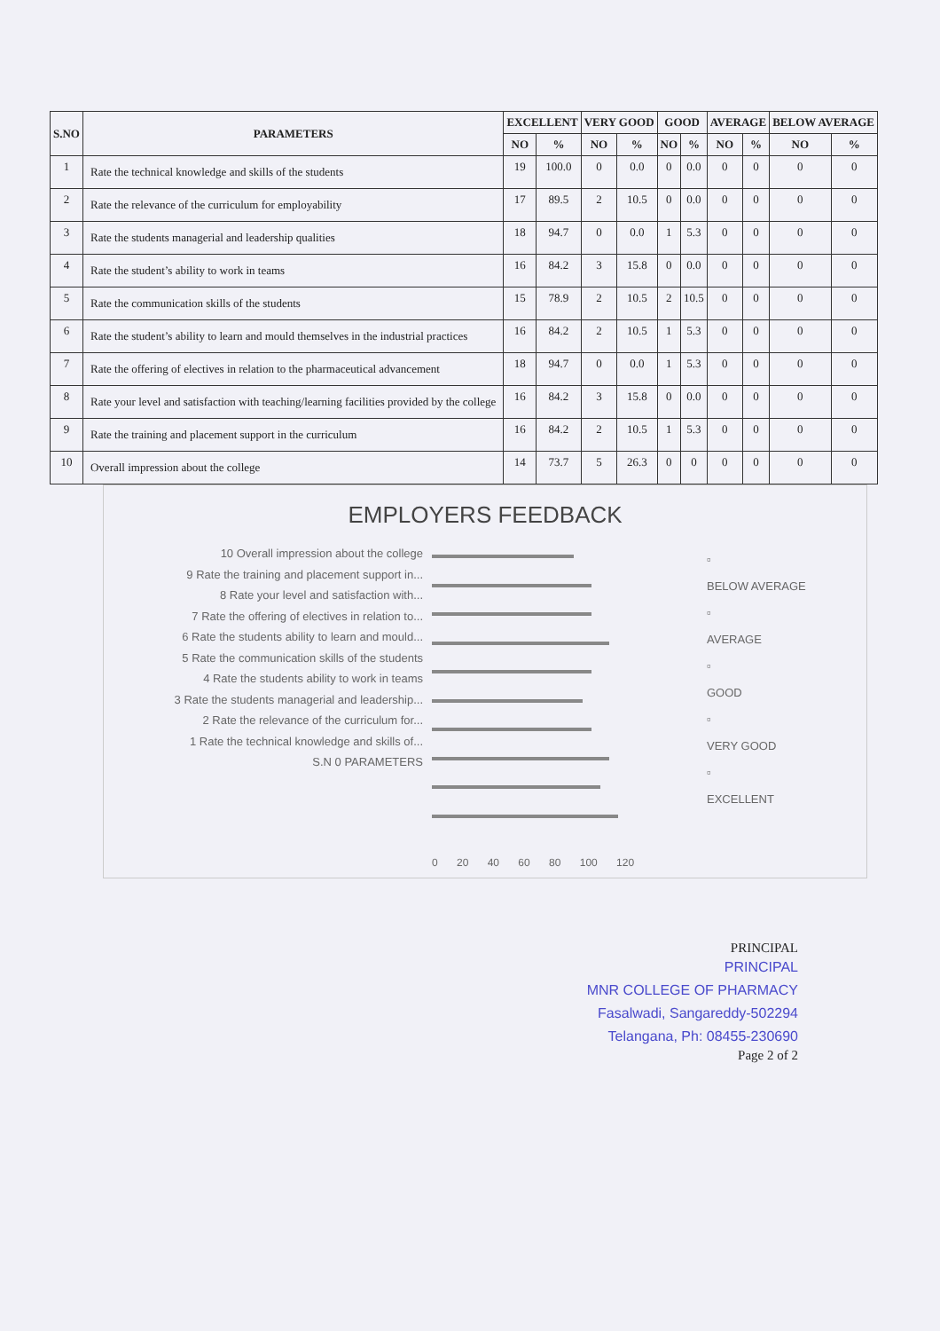| S.NO | PARAMETERS | EXCELLENT | | VERY GOOD | | GOOD | | AVERAGE | | BELOW AVERAGE | |
| --- | --- | --- | --- | --- | --- | --- | --- | --- | --- | --- | --- |
| | | NO | % | NO | % | NO | % | NO | % | NO | % |
| 1 | Rate the technical knowledge and skills of the students | 19 | 100.0 | 0 | 0.0 | 0 | 0.0 | 0 | 0 | 0 | 0 |
| 2 | Rate the relevance of the curriculum for employability | 17 | 89.5 | 2 | 10.5 | 0 | 0.0 | 0 | 0 | 0 | 0 |
| 3 | Rate the students managerial and leadership qualities | 18 | 94.7 | 0 | 0.0 | 1 | 5.3 | 0 | 0 | 0 | 0 |
| 4 | Rate the student’s ability to work in teams | 16 | 84.2 | 3 | 15.8 | 0 | 0.0 | 0 | 0 | 0 | 0 |
| 5 | Rate the communication skills of the students | 15 | 78.9 | 2 | 10.5 | 2 | 10.5 | 0 | 0 | 0 | 0 |
| 6 | Rate the student’s ability to learn and mould themselves in the industrial practices | 16 | 84.2 | 2 | 10.5 | 1 | 5.3 | 0 | 0 | 0 | 0 |
| 7 | Rate the offering of electives in relation to the pharmaceutical advancement | 18 | 94.7 | 0 | 0.0 | 1 | 5.3 | 0 | 0 | 0 | 0 |
| 8 | Rate your level and satisfaction with teaching/learning facilities provided by the college | 16 | 84.2 | 3 | 15.8 | 0 | 0.0 | 0 | 0 | 0 | 0 |
| 9 | Rate the training and placement support in the curriculum | 16 | 84.2 | 2 | 10.5 | 1 | 5.3 | 0 | 0 | 0 | 0 |
| 10 | Overall impression about the college | 14 | 73.7 | 5 | 26.3 | 0 | 0 | 0 | 0 | 0 | 0 |
EMPLOYERS FEEDBACK
10 Overall impression about the college
9 Rate the training and placement support in...
8 Rate your level and satisfaction with...
7 Rate the offering of electives in relation to...
6 Rate the students ability to learn and mould...
5 Rate the communication skills of the students
4 Rate the students ability to work in teams
3 Rate the students managerial and leadership...
2 Rate the relevance of the curriculum for...
1 Rate the technical knowledge and skills of...
S.N 0 PARAMETERS
▫
BELOW AVERAGE
▫
AVERAGE
▫
GOOD
▫
VERY GOOD
▫
EXCELLENT
0 20 40 60 80 100 120
PRINCIPAL
PRINCIPAL
MNR COLLEGE OF PHARMACY
Fasalwadi, Sangareddy-502294
Telangana, Ph: 08455-230690
Page 2 of 2